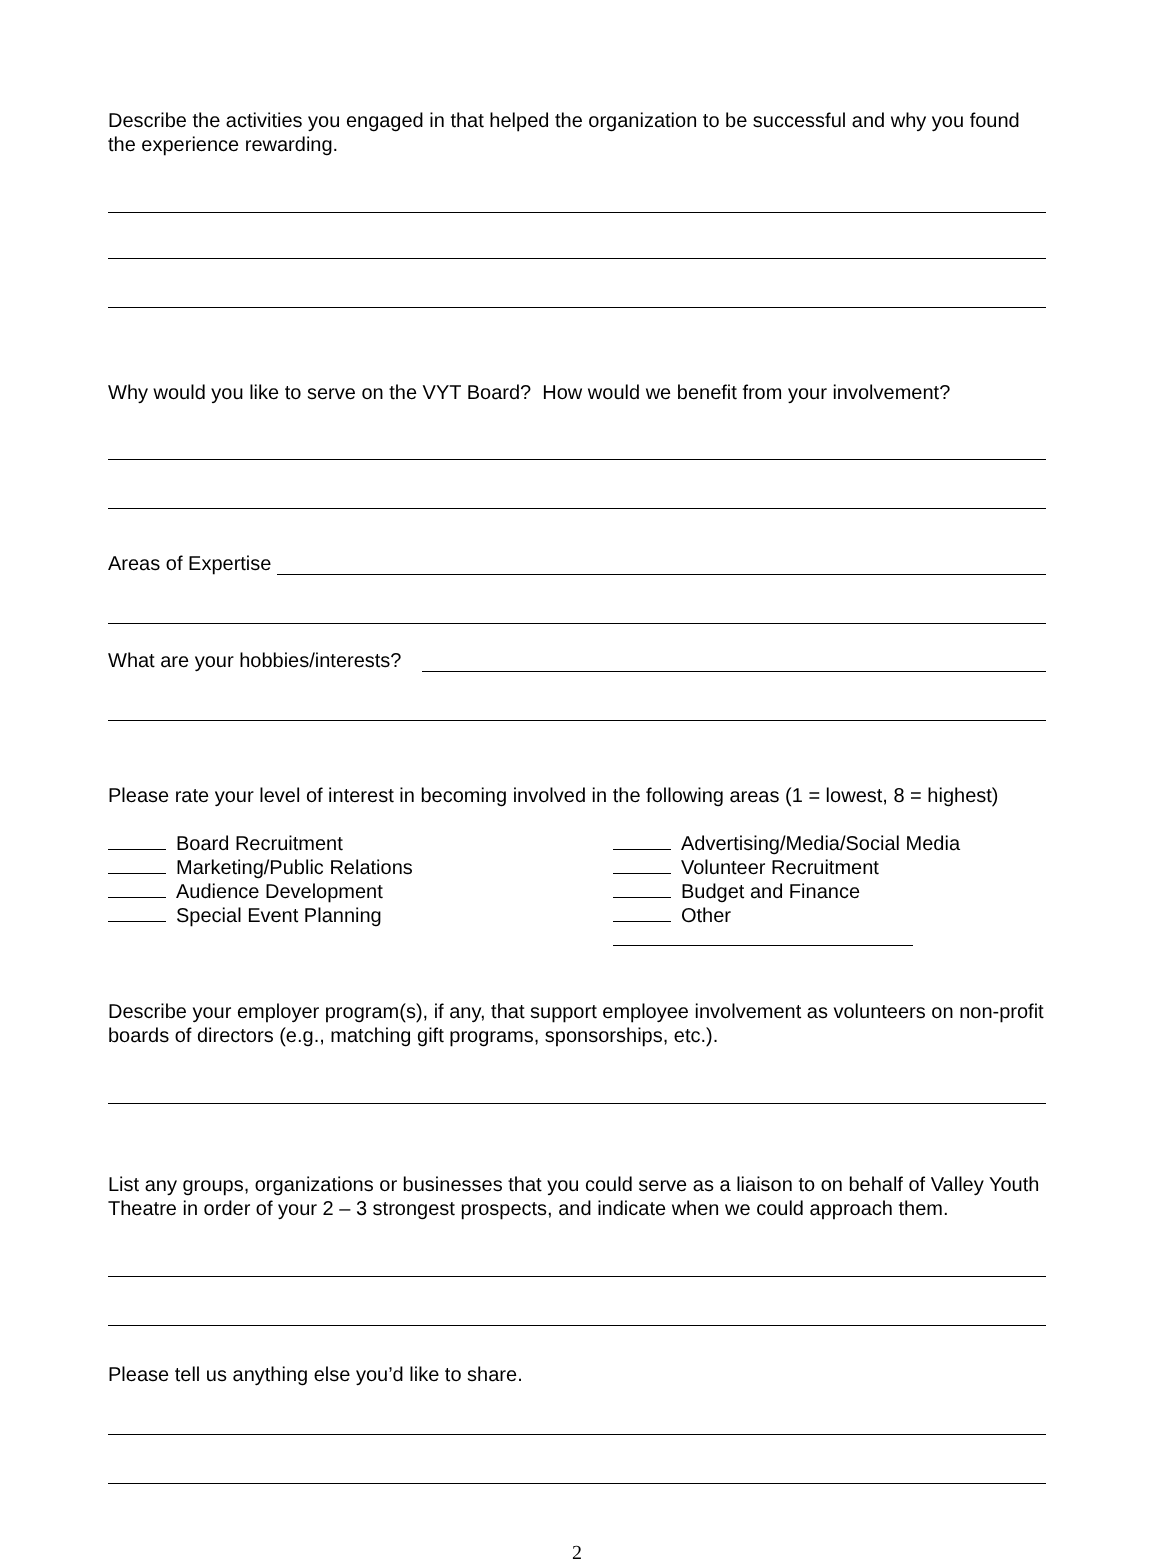Describe the activities you engaged in that helped the organization to be successful and why you found the experience rewarding.
Why would you like to serve on the VYT Board? How would we benefit from your involvement?
Areas of Expertise
What are your hobbies/interests?
Please rate your level of interest in becoming involved in the following areas (1 = lowest, 8 = highest)
Board Recruitment
Advertising/Media/Social Media
Marketing/Public Relations
Volunteer Recruitment
Audience Development
Budget and Finance
Special Event Planning
Other
Describe your employer program(s), if any, that support employee involvement as volunteers on non-profit boards of directors (e.g., matching gift programs, sponsorships, etc.).
List any groups, organizations or businesses that you could serve as a liaison to on behalf of Valley Youth Theatre in order of your 2 – 3 strongest prospects, and indicate when we could approach them.
Please tell us anything else you’d like to share.
2